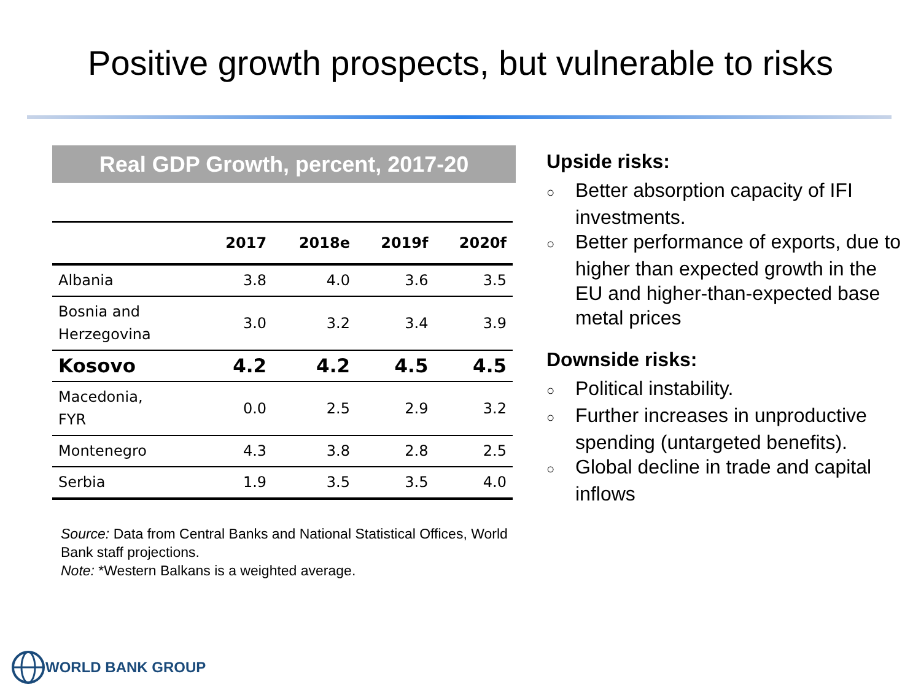Positive growth prospects, but vulnerable to risks
Real GDP Growth, percent, 2017-20
| | 2017 | 2018e | 2019f | 2020f |
| --- | --- | --- | --- | --- |
| Albania | 3.8 | 4.0 | 3.6 | 3.5 |
| Bosnia and Herzegovina | 3.0 | 3.2 | 3.4 | 3.9 |
| Kosovo | 4.2 | 4.2 | 4.5 | 4.5 |
| Macedonia, FYR | 0.0 | 2.5 | 2.9 | 3.2 |
| Montenegro | 4.3 | 3.8 | 2.8 | 2.5 |
| Serbia | 1.9 | 3.5 | 3.5 | 4.0 |
Source: Data from Central Banks and National Statistical Offices, World Bank staff projections.
Note: *Western Balkans is a weighted average.
Upside risks:
○ Better absorption capacity of IFI investments.
○ Better performance of exports, due to higher than expected growth in the EU and higher-than-expected base metal prices
Downside risks:
○ Political instability.
○ Further increases in unproductive spending (untargeted benefits).
○ Global decline in trade and capital inflows
WORLD BANK GROUP